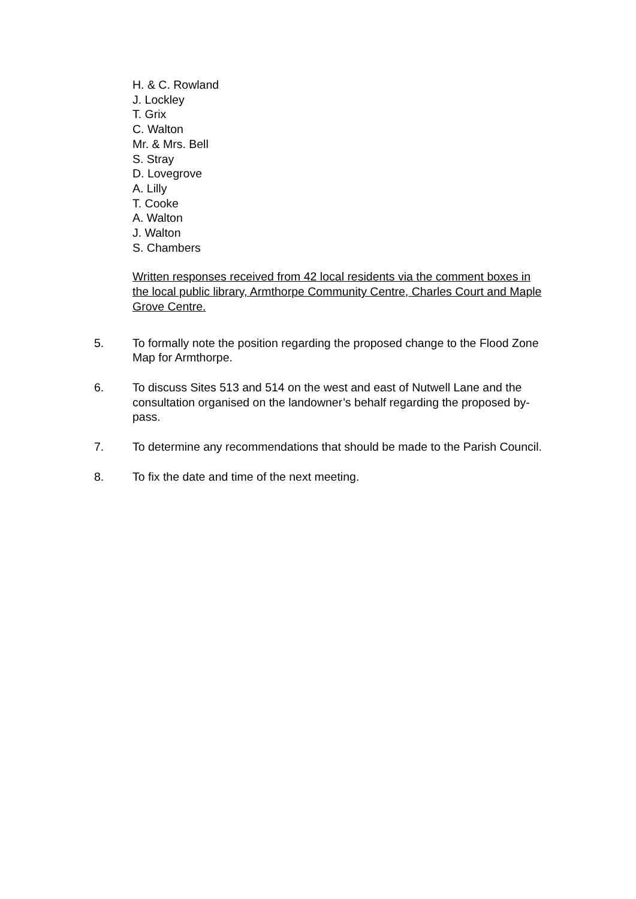H. & C. Rowland
J. Lockley
T. Grix
C. Walton
Mr. & Mrs. Bell
S. Stray
D. Lovegrove
A. Lilly
T. Cooke
A. Walton
J. Walton
S. Chambers
Written responses received from 42 local residents via the comment boxes in the local public library, Armthorpe Community Centre, Charles Court and Maple Grove Centre.
5. To formally note the position regarding the proposed change to the Flood Zone Map for Armthorpe.
6. To discuss Sites 513 and 514 on the west and east of Nutwell Lane and the consultation organised on the landowner’s behalf regarding the proposed by-pass.
7. To determine any recommendations that should be made to the Parish Council.
8. To fix the date and time of the next meeting.